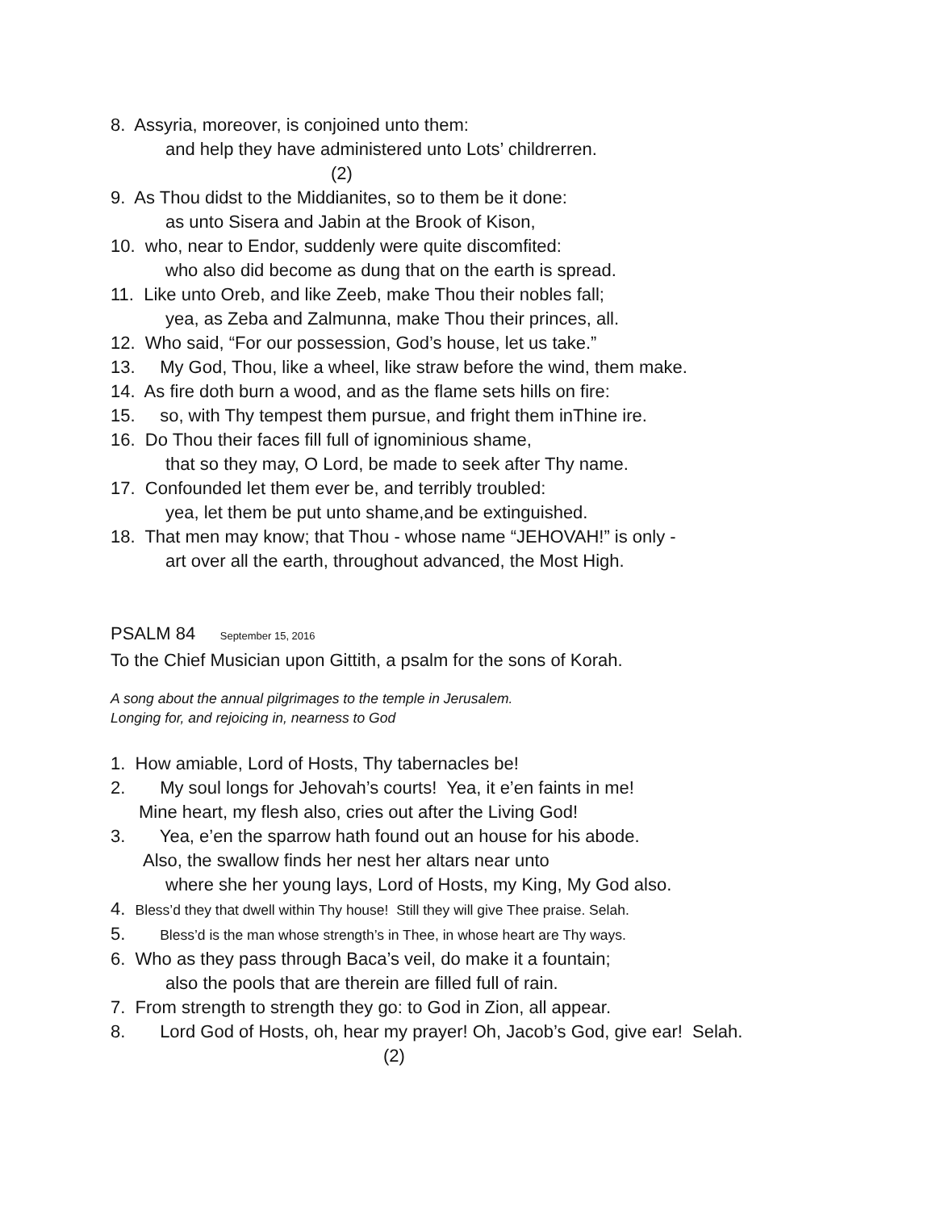8. Assyria, moreover, is conjoined unto them:
and help they have administered unto Lots’ childrerren.
(2)
9. As Thou didst to the Middianites, so to them be it done:
as unto Sisera and Jabin at the Brook of Kison,
10. who, near to Endor, suddenly were quite discomfited:
who also did become as dung that on the earth is spread.
11. Like unto Oreb, and like Zeeb, make Thou their nobles fall;
yea, as Zeba and Zalmunna, make Thou their princes, all.
12. Who said, “For our possession, God’s house, let us take.”
13. My God, Thou, like a wheel, like straw before the wind, them make.
14. As fire doth burn a wood, and as the flame sets hills on fire:
15. so, with Thy tempest them pursue, and fright them inThine ire.
16. Do Thou their faces fill full of ignominious shame,
that so they may, O Lord, be made to seek after Thy name.
17. Confounded let them ever be, and terribly troubled:
yea, let them be put unto shame,and be extinguished.
18. That men may know; that Thou - whose name “JEHOVAH!” is only -
art over all the earth, throughout advanced, the Most High.
PSALM 84 September 15, 2016
To the Chief Musician upon Gittith, a psalm for the sons of Korah.
A song about the annual pilgrimages to the temple in Jerusalem.
Longing for, and rejoicing in, nearness to God
1. How amiable, Lord of Hosts, Thy tabernacles be!
2. My soul longs for Jehovah’s courts! Yea, it e’en faints in me!
Mine heart, my flesh also, cries out after the Living God!
3. Yea, e’en the sparrow hath found out an house for his abode.
Also, the swallow finds her nest her altars near unto
where she her young lays, Lord of Hosts, my King, My God also.
4. Bless’d they that dwell within Thy house! Still they will give Thee praise. Selah.
5. Bless’d is the man whose strength’s in Thee, in whose heart are Thy ways.
6. Who as they pass through Baca’s veil, do make it a fountain;
also the pools that are therein are filled full of rain.
7. From strength to strength they go: to God in Zion, all appear.
8. Lord God of Hosts, oh, hear my prayer! Oh, Jacob’s God, give ear! Selah.
(2)